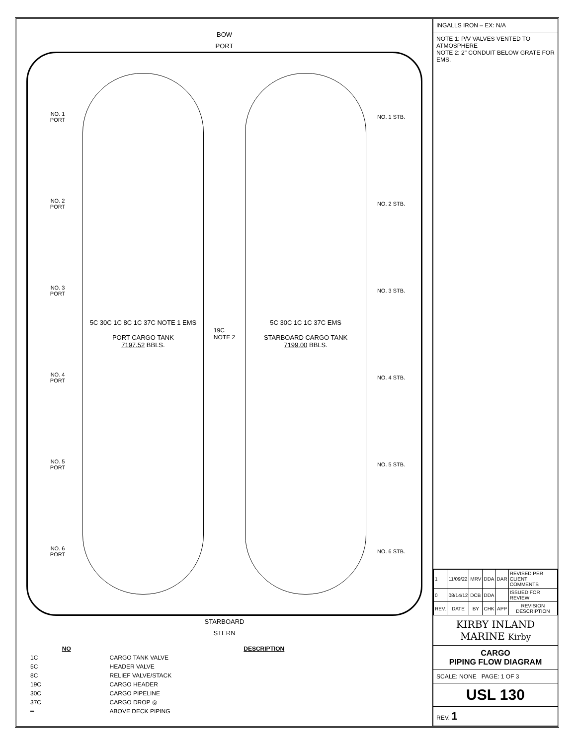BOW
PORT
NO. 1 PORT
NO. 2 PORT
NO. 3 PORT
NO. 4 PORT
NO. 5 PORT
NO. 6 PORT
5C 30C 1C 8C 1C 37C NOTE 1 EMS
PORT CARGO TANK
7197.52 BBLS.
19C
NOTE 2
5C 30C 1C 1C 37C EMS
STARBOARD CARGO TANK
7199.00 BBLS.
NO. 1 STB.
NO. 2 STB.
NO. 3 STB.
NO. 4 STB.
NO. 5 STB.
NO. 6 STB.
STARBOARD
STERN
| NO | DESCRIPTION |
| --- | --- |
| 1C | CARGO TANK VALVE |
| 5C | HEADER VALVE |
| 8C | RELIEF VALVE/STACK |
| 19C | CARGO HEADER |
| 30C | CARGO PIPELINE |
| 37C | CARGO DROP ◎ |
| ━ | ABOVE DECK PIPING |
INGALLS IRON – EX: N/A
NOTE 1: P/V VALVES VENTED TO ATMOSPHERE
NOTE 2: 2" CONDUIT BELOW GRATE FOR EMS.
| 1 | 11/09/22 | MRV | DDA | DAR | REVISED PER CLIENT COMMENTS |
| 0 | 08/14/12 | DCB | DDA | | ISSUED FOR REVIEW |
| REV. | DATE | BY | CHK | APP | REVISION DESCRIPTION |
KIRBY INLAND MARINE Kirby
CARGO
PIPING FLOW DIAGRAM
SCALE: NONE PAGE: 1 OF 3
USL 130
REV. 1